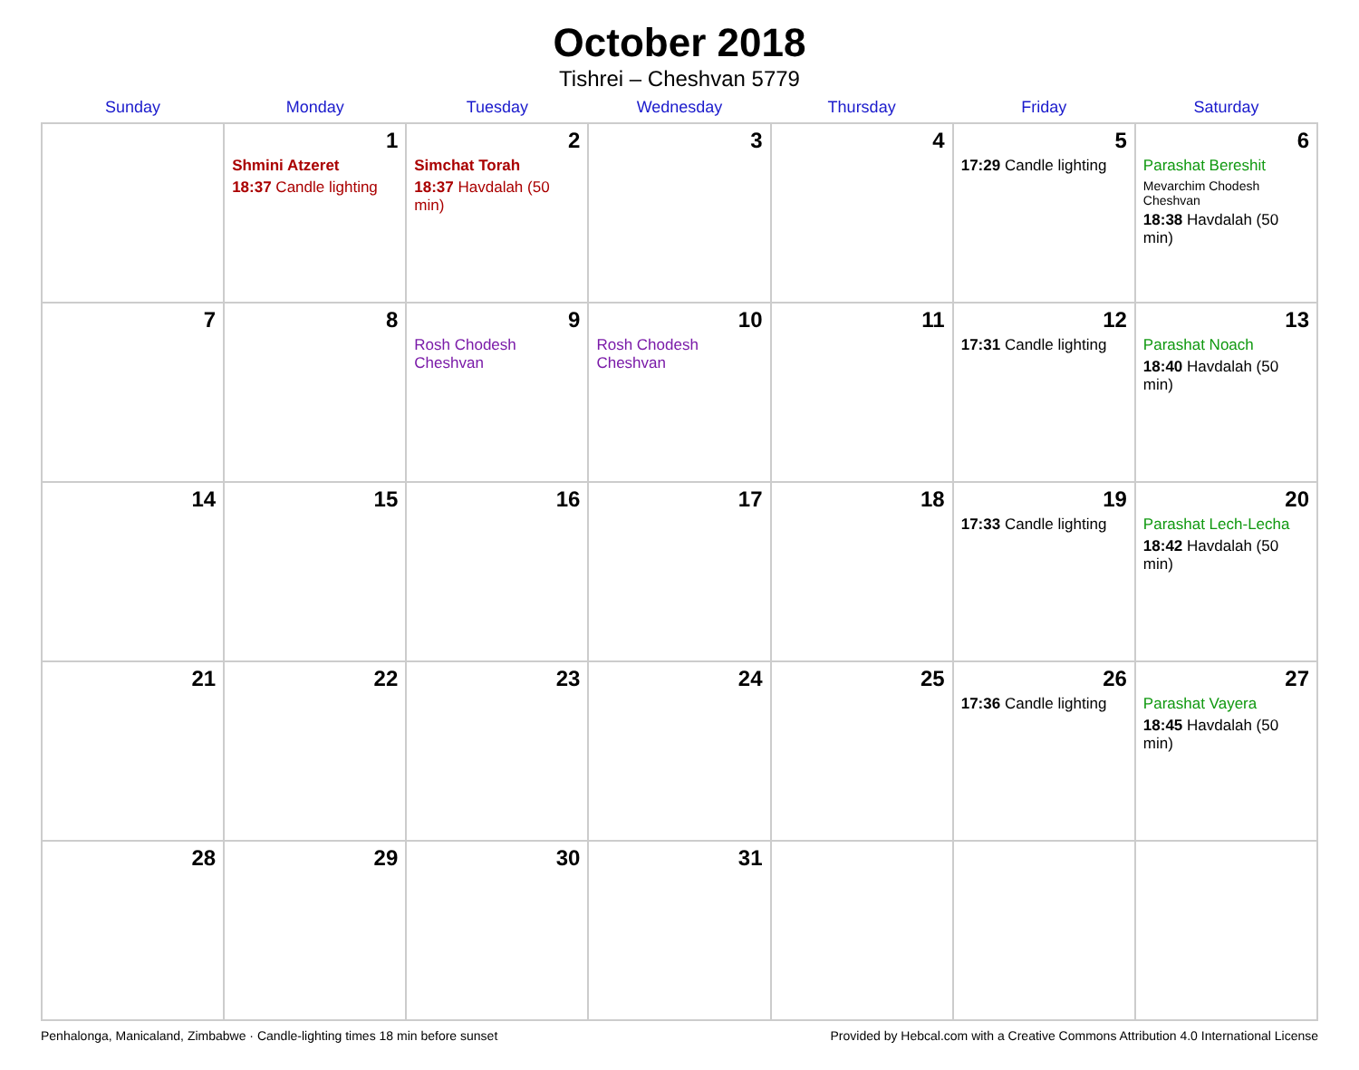October 2018
Tishrei – Cheshvan 5779
| Sunday | Monday | Tuesday | Wednesday | Thursday | Friday | Saturday |
| --- | --- | --- | --- | --- | --- | --- |
| | 1 Shmini Atzeret 18:37 Candle lighting | 2 Simchat Torah 18:37 Havdalah (50 min) | 3 | 4 | 5 17:29 Candle lighting | 6 Parashat Bereshit Mevarchim Chodesh Cheshvan 18:38 Havdalah (50 min) |
| 7 | 8 | 9 Rosh Chodesh Cheshvan | 10 Rosh Chodesh Cheshvan | 11 | 12 17:31 Candle lighting | 13 Parashat Noach 18:40 Havdalah (50 min) |
| 14 | 15 | 16 | 17 | 18 | 19 17:33 Candle lighting | 20 Parashat Lech-Lecha 18:42 Havdalah (50 min) |
| 21 | 22 | 23 | 24 | 25 | 26 17:36 Candle lighting | 27 Parashat Vayera 18:45 Havdalah (50 min) |
| 28 | 29 | 30 | 31 | | | |
Penhalonga, Manicaland, Zimbabwe · Candle-lighting times 18 min before sunset Provided by Hebcal.com with a Creative Commons Attribution 4.0 International License